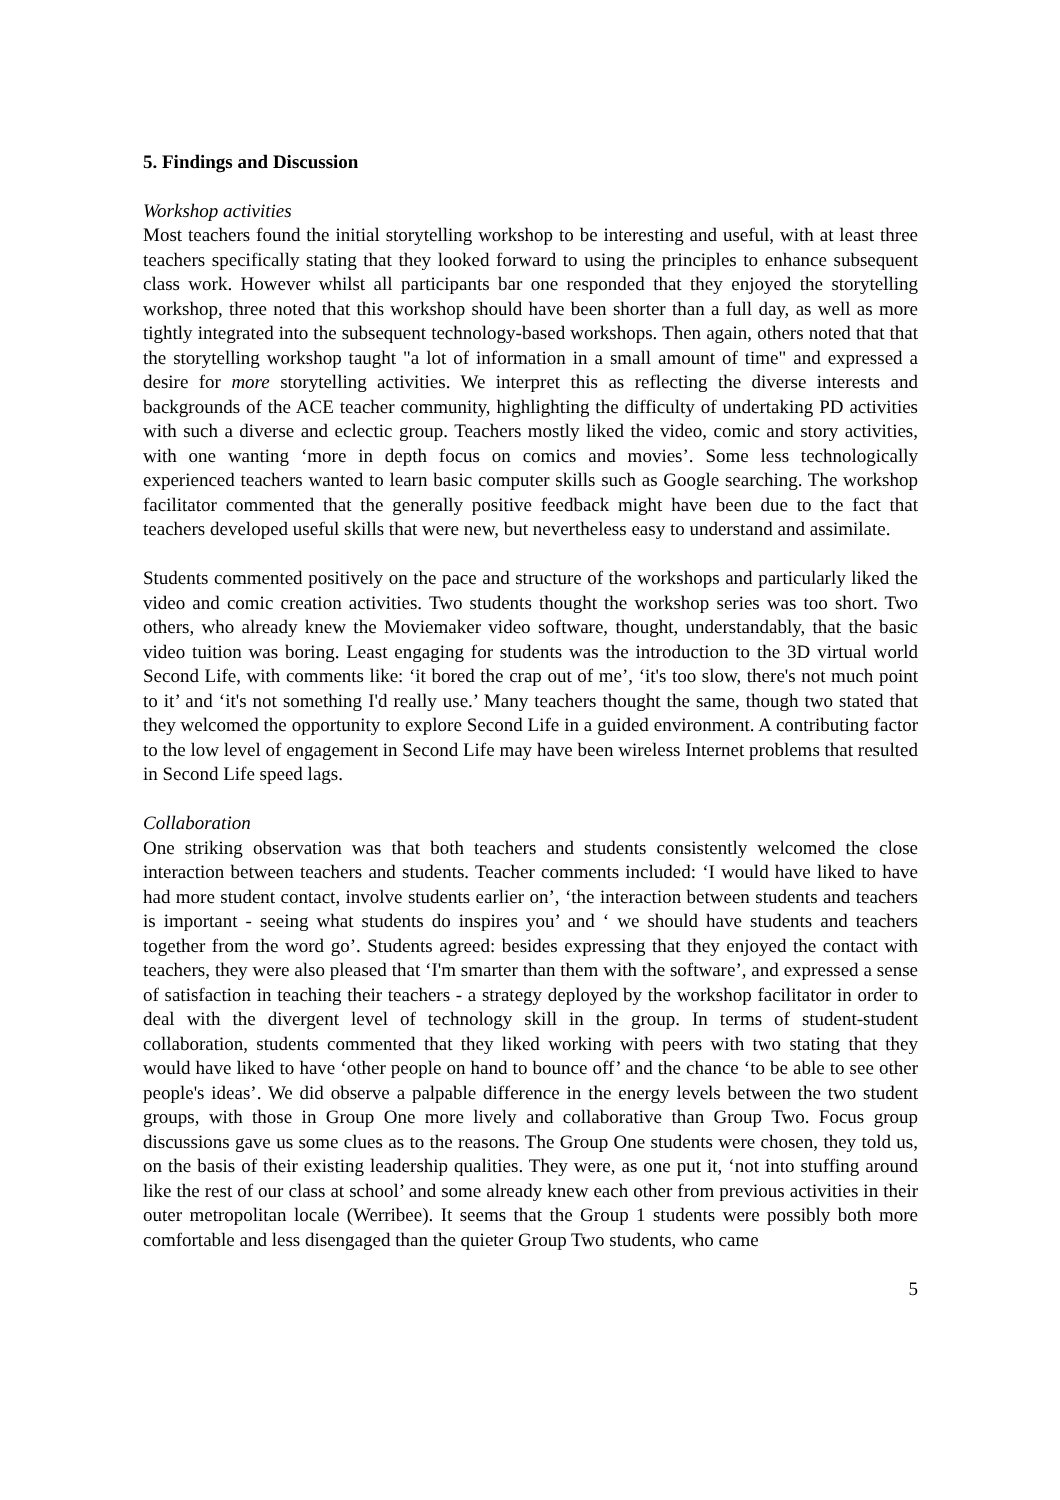5. Findings and Discussion
Workshop activities
Most teachers found the initial storytelling workshop to be interesting and useful, with at least three teachers specifically stating that they looked forward to using the principles to enhance subsequent class work. However whilst all participants bar one responded that they enjoyed the storytelling workshop, three noted that this workshop should have been shorter than a full day, as well as more tightly integrated into the subsequent technology-based workshops. Then again, others noted that that the storytelling workshop taught "a lot of information in a small amount of time" and expressed a desire for more storytelling activities. We interpret this as reflecting the diverse interests and backgrounds of the ACE teacher community, highlighting the difficulty of undertaking PD activities with such a diverse and eclectic group. Teachers mostly liked the video, comic and story activities, with one wanting ‘more in depth focus on comics and movies’. Some less technologically experienced teachers wanted to learn basic computer skills such as Google searching. The workshop facilitator commented that the generally positive feedback might have been due to the fact that teachers developed useful skills that were new, but nevertheless easy to understand and assimilate.
Students commented positively on the pace and structure of the workshops and particularly liked the video and comic creation activities. Two students thought the workshop series was too short. Two others, who already knew the Moviemaker video software, thought, understandably, that the basic video tuition was boring. Least engaging for students was the introduction to the 3D virtual world Second Life, with comments like: ‘it bored the crap out of me’, ‘it's too slow, there's not much point to it’ and ‘it's not something I'd really use.’ Many teachers thought the same, though two stated that they welcomed the opportunity to explore Second Life in a guided environment. A contributing factor to the low level of engagement in Second Life may have been wireless Internet problems that resulted in Second Life speed lags.
Collaboration
One striking observation was that both teachers and students consistently welcomed the close interaction between teachers and students. Teacher comments included: ‘I would have liked to have had more student contact, involve students earlier on’, ‘the interaction between students and teachers is important - seeing what students do inspires you’ and ‘ we should have students and teachers together from the word go’. Students agreed: besides expressing that they enjoyed the contact with teachers, they were also pleased that ‘I'm smarter than them with the software’, and expressed a sense of satisfaction in teaching their teachers - a strategy deployed by the workshop facilitator in order to deal with the divergent level of technology skill in the group. In terms of student-student collaboration, students commented that they liked working with peers with two stating that they would have liked to have ‘other people on hand to bounce off’ and the chance ‘to be able to see other people's ideas’. We did observe a palpable difference in the energy levels between the two student groups, with those in Group One more lively and collaborative than Group Two. Focus group discussions gave us some clues as to the reasons. The Group One students were chosen, they told us, on the basis of their existing leadership qualities. They were, as one put it, ‘not into stuffing around like the rest of our class at school’ and some already knew each other from previous activities in their outer metropolitan locale (Werribee). It seems that the Group 1 students were possibly both more comfortable and less disengaged than the quieter Group Two students, who came
5